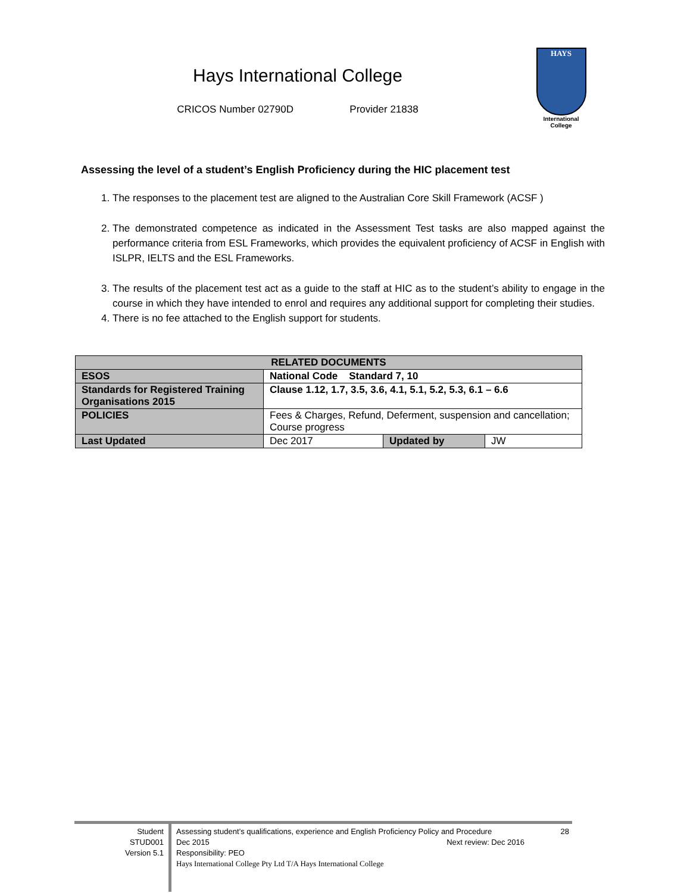Hays International College
CRICOS Number 02790D Provider 21838
HAYS
International
College
Assessing the level of a student’s English Proficiency during the HIC placement test
1. The responses to the placement test are aligned to the Australian Core Skill Framework (ACSF )
2. The demonstrated competence as indicated in the Assessment Test tasks are also mapped against the performance criteria from ESL Frameworks, which provides the equivalent proficiency of ACSF in English with ISLPR, IELTS and the ESL Frameworks.
3. The results of the placement test act as a guide to the staff at HIC as to the student’s ability to engage in the course in which they have intended to enrol and requires any additional support for completing their studies.
4. There is no fee attached to the English support for students.
| RELATED DOCUMENTS | | | |
| --- | --- | --- | --- |
| ESOS | National Code Standard 7, 10 | | |
| Standards for Registered Training Organisations 2015 | Clause 1.12, 1.7, 3.5, 3.6, 4.1, 5.1, 5.2, 5.3, 6.1 – 6.6 | | |
| POLICIES | Fees & Charges, Refund, Deferment, suspension and cancellation; Course progress | | |
| Last Updated | Dec 2017 | Updated by | JW |
Student
STUD001
Version 5.1
Assessing student’s qualifications, experience and English Proficiency Policy and Procedure 28
Dec 2015 Next review: Dec 2016
Responsibility: PEO
Hays International College Pty Ltd T/A Hays International College